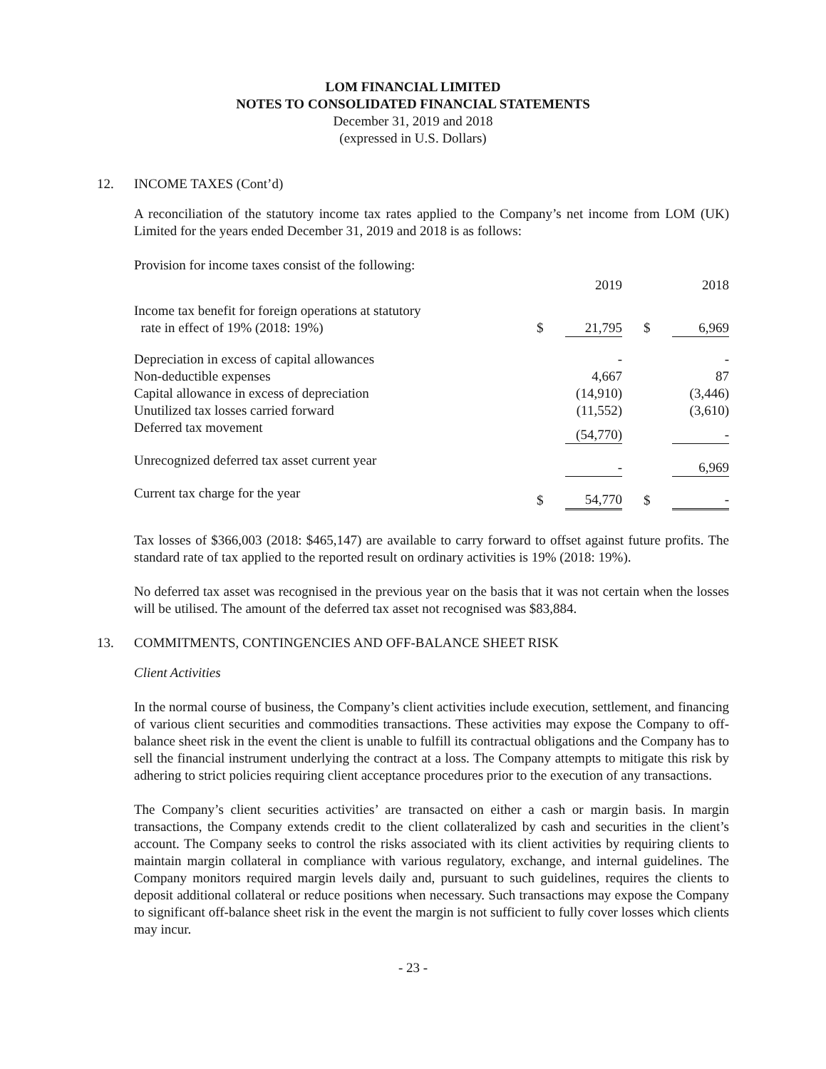LOM FINANCIAL LIMITED
NOTES TO CONSOLIDATED FINANCIAL STATEMENTS
December 31, 2019 and 2018
(expressed in U.S. Dollars)
12. INCOME TAXES (Cont’d)
A reconciliation of the statutory income tax rates applied to the Company’s net income from LOM (UK) Limited for the years ended December 31, 2019 and 2018 is as follows:
Provision for income taxes consist of the following:
| | | 2019 | | | 2018 |
| Income tax benefit for foreign operations at statutory rate in effect of 19% (2018: 19%) | $ | 21,795 | | $ | 6,969 |
| Depreciation in excess of capital allowances | | - | | | - |
| Non-deductible expenses | | 4,667 | | | 87 |
| Capital allowance in excess of depreciation | | (14,910) | | | (3,446) |
| Unutilized tax losses carried forward | | (11,552) | | | (3,610) |
| Deferred tax movement | | (54,770) | | | - |
| Unrecognized deferred tax asset current year | | - | | | 6,969 |
| Current tax charge for the year | $ | 54,770 | | $ | - |
Tax losses of $366,003 (2018: $465,147) are available to carry forward to offset against future profits. The standard rate of tax applied to the reported result on ordinary activities is 19% (2018: 19%).
No deferred tax asset was recognised in the previous year on the basis that it was not certain when the losses will be utilised. The amount of the deferred tax asset not recognised was $83,884.
13. COMMITMENTS, CONTINGENCIES AND OFF-BALANCE SHEET RISK
Client Activities
In the normal course of business, the Company’s client activities include execution, settlement, and financing of various client securities and commodities transactions. These activities may expose the Company to off-balance sheet risk in the event the client is unable to fulfill its contractual obligations and the Company has to sell the financial instrument underlying the contract at a loss. The Company attempts to mitigate this risk by adhering to strict policies requiring client acceptance procedures prior to the execution of any transactions.
The Company’s client securities activities’ are transacted on either a cash or margin basis. In margin transactions, the Company extends credit to the client collateralized by cash and securities in the client’s account. The Company seeks to control the risks associated with its client activities by requiring clients to maintain margin collateral in compliance with various regulatory, exchange, and internal guidelines. The Company monitors required margin levels daily and, pursuant to such guidelines, requires the clients to deposit additional collateral or reduce positions when necessary. Such transactions may expose the Company to significant off-balance sheet risk in the event the margin is not sufficient to fully cover losses which clients may incur.
- 23 -